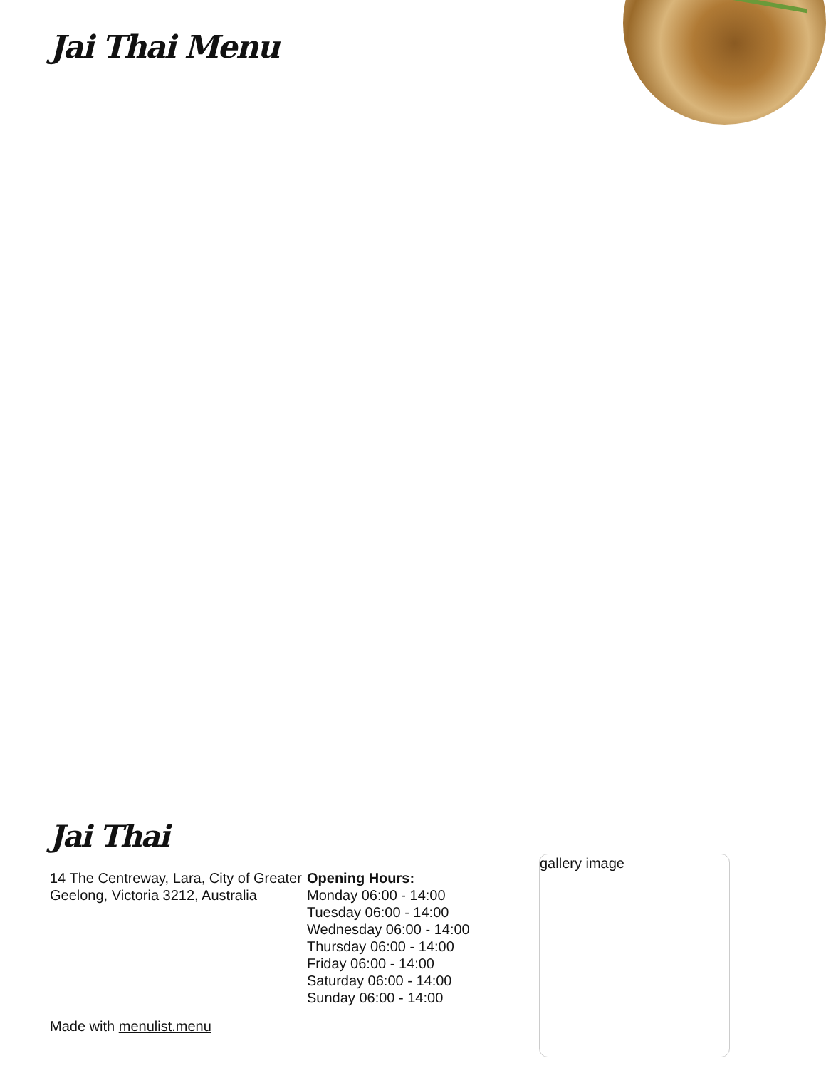Jai Thai Menu
Jai Thai
14 The Centreway, Lara, City of Greater Geelong, Victoria 3212, Australia
Opening Hours:
Monday 06:00 - 14:00
Tuesday 06:00 - 14:00
Wednesday 06:00 - 14:00
Thursday 06:00 - 14:00
Friday 06:00 - 14:00
Saturday 06:00 - 14:00
Sunday 06:00 - 14:00
gallery image
Made with menulist.menu